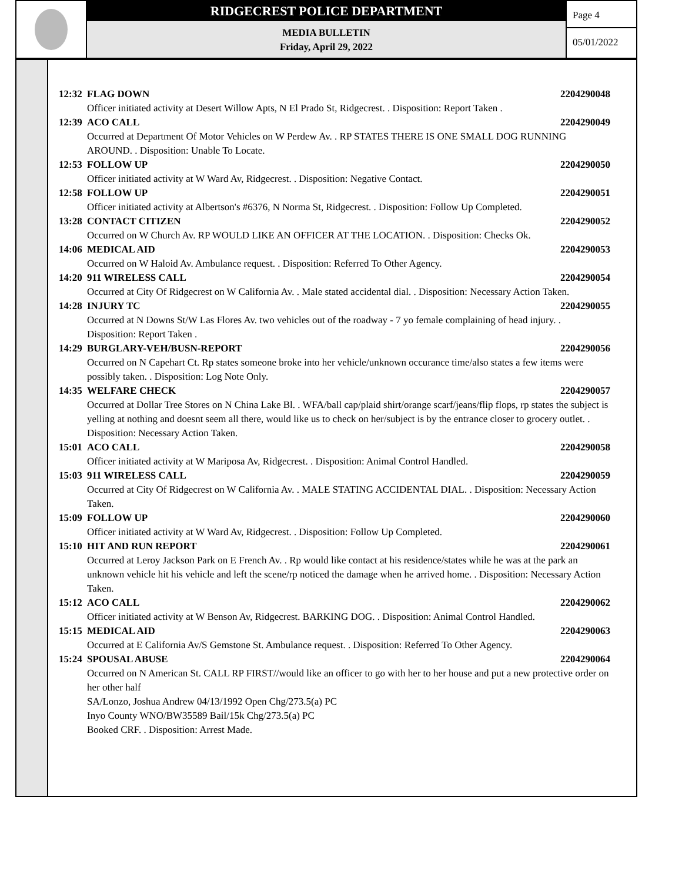RIDGECREST POLICE DEPARTMENT
MEDIA BULLETIN
Friday, April 29, 2022
Page 4
05/01/2022
12:32 FLAG DOWN 2204290048
Officer initiated activity at Desert Willow Apts, N El Prado St, Ridgecrest. . Disposition: Report Taken .
12:39 ACO CALL 2204290049
Occurred at Department Of Motor Vehicles on W Perdew Av. . RP STATES THERE IS ONE SMALL DOG RUNNING AROUND. . Disposition: Unable To Locate.
12:53 FOLLOW UP 2204290050
Officer initiated activity at W Ward Av, Ridgecrest. . Disposition: Negative Contact.
12:58 FOLLOW UP 2204290051
Officer initiated activity at Albertson's #6376, N Norma St, Ridgecrest. . Disposition: Follow Up Completed.
13:28 CONTACT CITIZEN 2204290052
Occurred on W Church Av. RP WOULD LIKE AN OFFICER AT THE LOCATION. . Disposition: Checks Ok.
14:06 MEDICAL AID 2204290053
Occurred on W Haloid Av. Ambulance request. . Disposition: Referred To Other Agency.
14:20 911 WIRELESS CALL 2204290054
Occurred at City Of Ridgecrest on W California Av. . Male stated accidental dial. . Disposition: Necessary Action Taken.
14:28 INJURY TC 2204290055
Occurred at N Downs St/W Las Flores Av. two vehicles out of the roadway - 7 yo female complaining of head injury. . Disposition: Report Taken .
14:29 BURGLARY-VEH/BUSN-REPORT 2204290056
Occurred on N Capehart Ct. Rp states someone broke into her vehicle/unknown occurance time/also states a few items were possibly taken. . Disposition: Log Note Only.
14:35 WELFARE CHECK 2204290057
Occurred at Dollar Tree Stores on N China Lake Bl. . WFA/ball cap/plaid shirt/orange scarf/jeans/flip flops, rp states the subject is yelling at nothing and doesnt seem all there, would like us to check on her/subject is by the entrance closer to grocery outlet. . Disposition: Necessary Action Taken.
15:01 ACO CALL 2204290058
Officer initiated activity at W Mariposa Av, Ridgecrest. . Disposition: Animal Control Handled.
15:03 911 WIRELESS CALL 2204290059
Occurred at City Of Ridgecrest on W California Av. . MALE STATING ACCIDENTAL DIAL. . Disposition: Necessary Action Taken.
15:09 FOLLOW UP 2204290060
Officer initiated activity at W Ward Av, Ridgecrest. . Disposition: Follow Up Completed.
15:10 HIT AND RUN REPORT 2204290061
Occurred at Leroy Jackson Park on E French Av. . Rp would like contact at his residence/states while he was at the park an unknown vehicle hit his vehicle and left the scene/rp noticed the damage when he arrived home. . Disposition: Necessary Action Taken.
15:12 ACO CALL 2204290062
Officer initiated activity at W Benson Av, Ridgecrest. BARKING DOG. . Disposition: Animal Control Handled.
15:15 MEDICAL AID 2204290063
Occurred at E California Av/S Gemstone St. Ambulance request. . Disposition: Referred To Other Agency.
15:24 SPOUSAL ABUSE 2204290064
Occurred on N American St. CALL RP FIRST//would like an officer to go with her to her house and put a new protective order on her other half
SA/Lonzo, Joshua Andrew 04/13/1992 Open Chg/273.5(a) PC
Inyo County WNO/BW35589 Bail/15k Chg/273.5(a) PC
Booked CRF. . Disposition: Arrest Made.